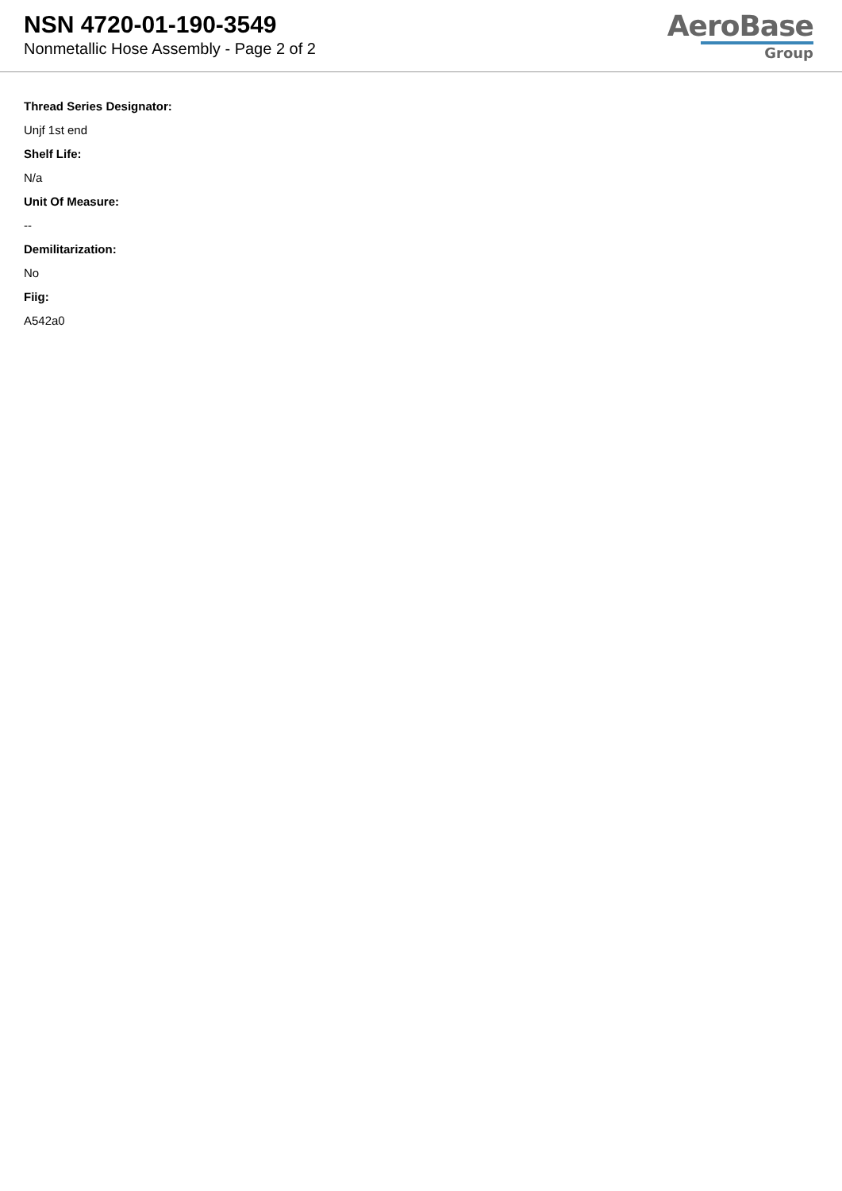NSN 4720-01-190-3549
Nonmetallic Hose Assembly - Page 2 of 2
AeroBase
Group
Thread Series Designator:
Unjf 1st end
Shelf Life:
N/a
Unit Of Measure:
--
Demilitarization:
No
Fiig:
A542a0